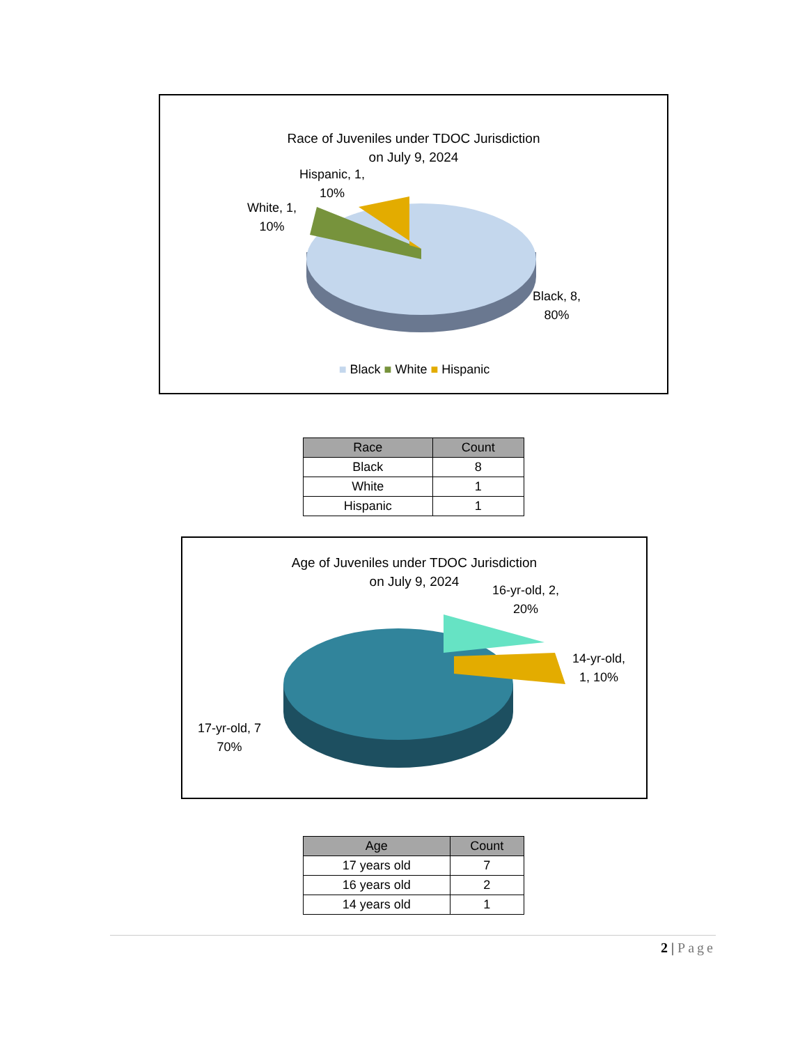Race of Juveniles under TDOC Jurisdiction
on July 9, 2024
Hispanic, 1,
10%
White, 1,
10%
Black, 8,
80%
■ Black ■ White ■ Hispanic
| Race | Count |
| --- | --- |
| Black | 8 |
| White | 1 |
| Hispanic | 1 |
Age of Juveniles under TDOC Jurisdiction
on July 9, 2024
16-yr-old, 2,
20%
14-yr-old,
1, 10%
17-yr-old, 7
70%
| Age | Count |
| --- | --- |
| 17 years old | 7 |
| 16 years old | 2 |
| 14 years old | 1 |
2 | Page